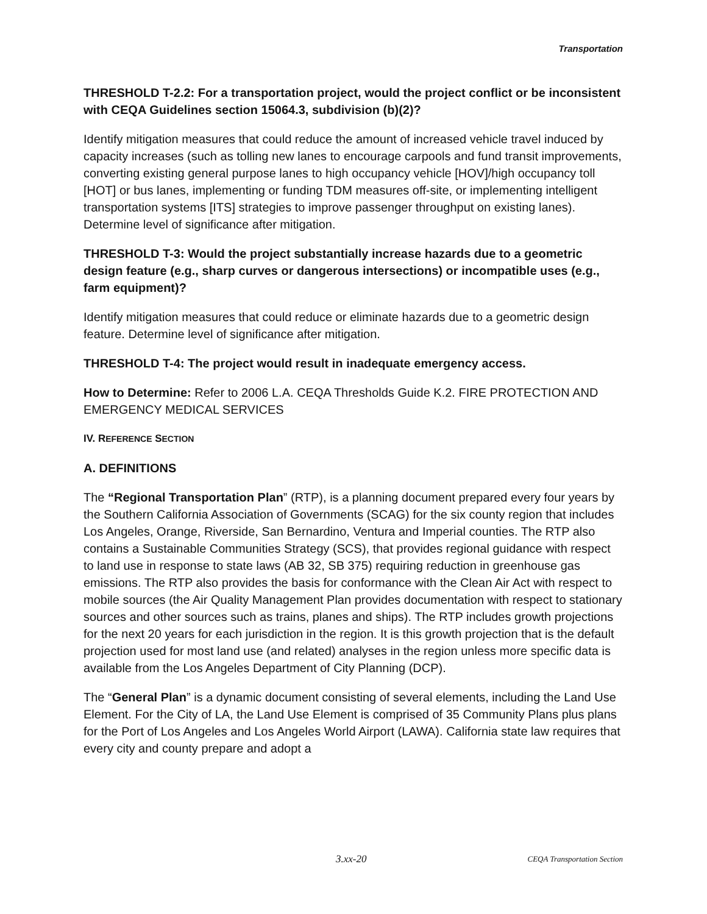Transportation
THRESHOLD T-2.2: For a transportation project, would the project conflict or be inconsistent with CEQA Guidelines section 15064.3, subdivision (b)(2)?
Identify mitigation measures that could reduce the amount of increased vehicle travel induced by capacity increases (such as tolling new lanes to encourage carpools and fund transit improvements, converting existing general purpose lanes to high occupancy vehicle [HOV]/high occupancy toll [HOT] or bus lanes, implementing or funding TDM measures off-site, or implementing intelligent transportation systems [ITS] strategies to improve passenger throughput on existing lanes). Determine level of significance after mitigation.
THRESHOLD T-3: Would the project substantially increase hazards due to a geometric design feature (e.g., sharp curves or dangerous intersections) or incompatible uses (e.g., farm equipment)?
Identify mitigation measures that could reduce or eliminate hazards due to a geometric design feature. Determine level of significance after mitigation.
THRESHOLD T-4: The project would result in inadequate emergency access.
How to Determine: Refer to 2006 L.A. CEQA Thresholds Guide K.2. FIRE PROTECTION AND EMERGENCY MEDICAL SERVICES
IV. REFERENCE SECTION
A. DEFINITIONS
The “Regional Transportation Plan” (RTP), is a planning document prepared every four years by the Southern California Association of Governments (SCAG) for the six county region that includes Los Angeles, Orange, Riverside, San Bernardino, Ventura and Imperial counties. The RTP also contains a Sustainable Communities Strategy (SCS), that provides regional guidance with respect to land use in response to state laws (AB 32, SB 375) requiring reduction in greenhouse gas emissions. The RTP also provides the basis for conformance with the Clean Air Act with respect to mobile sources (the Air Quality Management Plan provides documentation with respect to stationary sources and other sources such as trains, planes and ships). The RTP includes growth projections for the next 20 years for each jurisdiction in the region. It is this growth projection that is the default projection used for most land use (and related) analyses in the region unless more specific data is available from the Los Angeles Department of City Planning (DCP).
The “General Plan” is a dynamic document consisting of several elements, including the Land Use Element. For the City of LA, the Land Use Element is comprised of 35 Community Plans plus plans for the Port of Los Angeles and Los Angeles World Airport (LAWA). California state law requires that every city and county prepare and adopt a
3.xx-20 CEQA Transportation Section